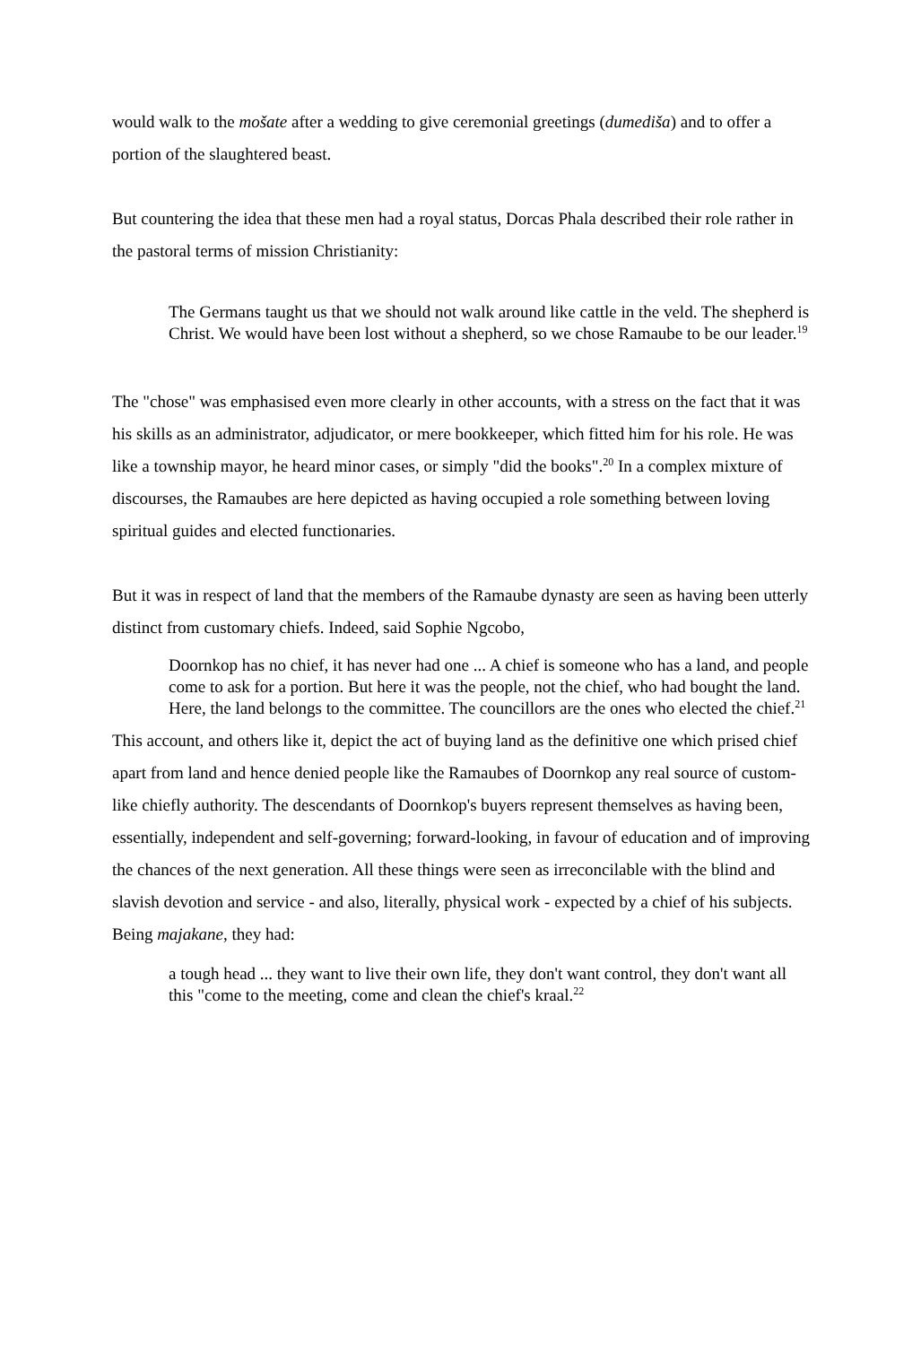would walk to the mošate after a wedding to give ceremonial greetings (dumediša) and to offer a portion of the slaughtered beast.
But countering the idea that these men had a royal status, Dorcas Phala described their role rather in the pastoral terms of mission Christianity:
The Germans taught us that we should not walk around like cattle in the veld. The shepherd is Christ. We would have been lost without a shepherd, so we chose Ramaube to be our leader.<sup>19</sup>
The "chose" was emphasised even more clearly in other accounts, with a stress on the fact that it was his skills as an administrator, adjudicator, or mere bookkeeper, which fitted him for his role. He was like a township mayor, he heard minor cases, or simply "did the books".<sup>20</sup> In a complex mixture of discourses, the Ramaubes are here depicted as having occupied a role something between loving spiritual guides and elected functionaries.
But it was in respect of land that the members of the Ramaube dynasty are seen as having been utterly distinct from customary chiefs. Indeed, said Sophie Ngcobo,
Doornkop has no chief, it has never had one ... A chief is someone who has a land, and people come to ask for a portion. But here it was the people, not the chief, who had bought the land. Here, the land belongs to the committee. The councillors are the ones who elected the chief.<sup>21</sup>
This account, and others like it, depict the act of buying land as the definitive one which prised chief apart from land and hence denied people like the Ramaubes of Doornkop any real source of custom-like chiefly authority. The descendants of Doornkop's buyers represent themselves as having been, essentially, independent and self-governing; forward-looking, in favour of education and of improving the chances of the next generation. All these things were seen as irreconcilable with the blind and slavish devotion and service - and also, literally, physical work - expected by a chief of his subjects. Being majakane, they had:
a tough head ... they want to live their own life, they don't want control, they don't want all this "come to the meeting, come and clean the chief's kraal.<sup>22</sup>